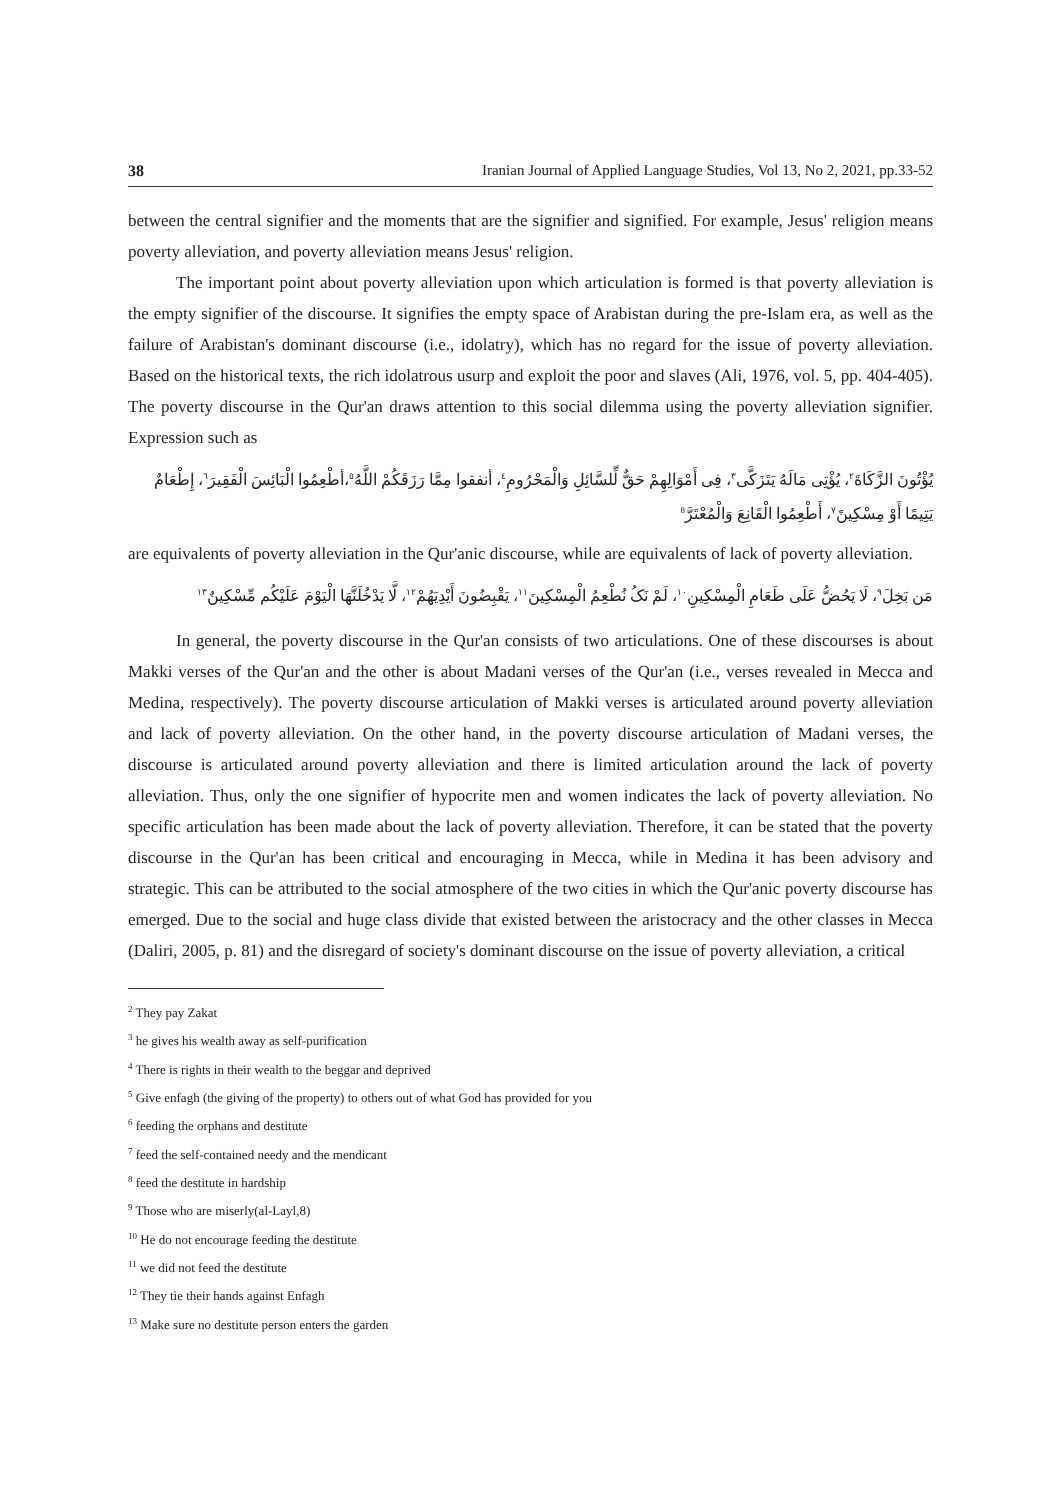38 Iranian Journal of Applied Language Studies, Vol 13, No 2, 2021, pp.33-52
between the central signifier and the moments that are the signifier and signified. For example, Jesus' religion means poverty alleviation, and poverty alleviation means Jesus' religion.
The important point about poverty alleviation upon which articulation is formed is that poverty alleviation is the empty signifier of the discourse. It signifies the empty space of Arabistan during the pre-Islam era, as well as the failure of Arabistan's dominant discourse (i.e., idolatry), which has no regard for the issue of poverty alleviation. Based on the historical texts, the rich idolatrous usurp and exploit the poor and slaves (Ali, 1976, vol. 5, pp. 404-405). The poverty discourse in the Qur'an draws attention to this social dilemma using the poverty alleviation signifier. Expression such as
يُؤْتُونَ الزَّكَاةَ<sup>٢</sup>، يُؤْتِى مَالَهُ يَتَزَكَّى<sup>٣</sup>، فِى أَمْوَالِهِمْ حَقٌّ لِّلسَّائِلِ وَالْمَحْرُومِ<sup>٤</sup>، أنفقوا مِمَّا رَزَقَكُمْ اللَّهُ<sup>٥</sup>،أطْعِمُوا الْبَائِسَ الْفَقِيرَ<sup>٦</sup>، إِطْعَامٌ يَتِيمًا أَوْ مِسْكِينً<sup>٧</sup>، أَطْعِمُوا الْقَانِعَ وَالْمُعْتَرَّ<sup>8</sup>
are equivalents of poverty alleviation in the Qur'anic discourse, while are equivalents of lack of poverty alleviation.
مَن بَخِلَ<sup>٩</sup>، لَا يَحُضُّ عَلَى طَعَامِ الْمِسْكِينِ<sup>١٠</sup>، لَمْ نَکُ نُطْعِمُ الْمِسْكِينَ<sup>١١</sup>، يَقْبِضُونَ أَيْدِيَهُمْ<sup>١٢</sup>، لَّا يَدْخُلَنَّهَا الْيَوْمَ عَلَيْكُم مِّسْكِينٌ<sup>١٣</sup>
In general, the poverty discourse in the Qur'an consists of two articulations. One of these discourses is about Makki verses of the Qur'an and the other is about Madani verses of the Qur'an (i.e., verses revealed in Mecca and Medina, respectively). The poverty discourse articulation of Makki verses is articulated around poverty alleviation and lack of poverty alleviation. On the other hand, in the poverty discourse articulation of Madani verses, the discourse is articulated around poverty alleviation and there is limited articulation around the lack of poverty alleviation. Thus, only the one signifier of hypocrite men and women indicates the lack of poverty alleviation. No specific articulation has been made about the lack of poverty alleviation. Therefore, it can be stated that the poverty discourse in the Qur'an has been critical and encouraging in Mecca, while in Medina it has been advisory and strategic. This can be attributed to the social atmosphere of the two cities in which the Qur'anic poverty discourse has emerged. Due to the social and huge class divide that existed between the aristocracy and the other classes in Mecca (Daliri, 2005, p. 81) and the disregard of society's dominant discourse on the issue of poverty alleviation, a critical
<sup>2</sup> They pay Zakat
<sup>3</sup> he gives his wealth away as self-purification
<sup>4</sup> There is rights in their wealth to the beggar and deprived
<sup>5</sup> Give enfagh (the giving of the property) to others out of what God has provided for you
<sup>6</sup> feeding the orphans and destitute
<sup>7</sup> feed the self-contained needy and the mendicant
<sup>8</sup> feed the destitute in hardship
<sup>9</sup> Those who are miserly(al-Layl,8)
<sup>10</sup> He do not encourage feeding the destitute
<sup>11</sup> we did not feed the destitute
<sup>12</sup> They tie their hands against Enfagh
<sup>13</sup> Make sure no destitute person enters the garden